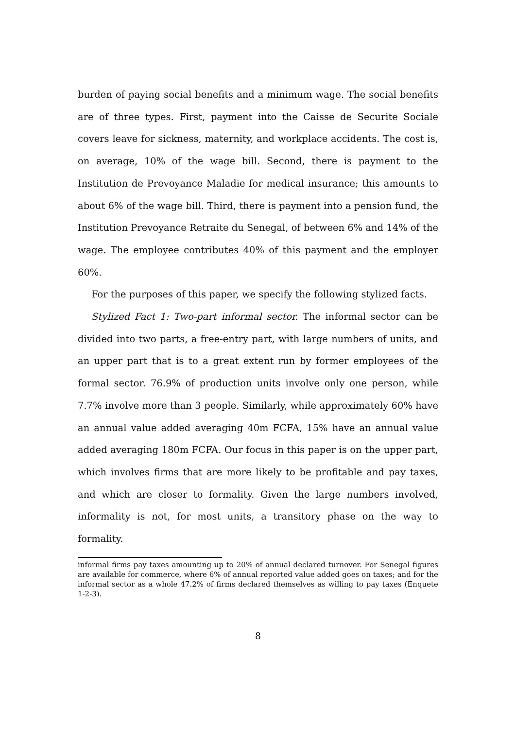burden of paying social benefits and a minimum wage. The social benefits are of three types. First, payment into the Caisse de Securite Sociale covers leave for sickness, maternity, and workplace accidents. The cost is, on average, 10% of the wage bill. Second, there is payment to the Institution de Prevoyance Maladie for medical insurance; this amounts to about 6% of the wage bill. Third, there is payment into a pension fund, the Institution Prevoyance Retraite du Senegal, of between 6% and 14% of the wage. The employee contributes 40% of this payment and the employer 60%.
For the purposes of this paper, we specify the following stylized facts.
Stylized Fact 1: Two-part informal sector. The informal sector can be divided into two parts, a free-entry part, with large numbers of units, and an upper part that is to a great extent run by former employees of the formal sector. 76.9% of production units involve only one person, while 7.7% involve more than 3 people. Similarly, while approximately 60% have an annual value added averaging 40m FCFA, 15% have an annual value added averaging 180m FCFA. Our focus in this paper is on the upper part, which involves firms that are more likely to be profitable and pay taxes, and which are closer to formality. Given the large numbers involved, informality is not, for most units, a transitory phase on the way to formality.
informal firms pay taxes amounting up to 20% of annual declared turnover. For Senegal figures are available for commerce, where 6% of annual reported value added goes on taxes; and for the informal sector as a whole 47.2% of firms declared themselves as willing to pay taxes (Enquete 1-2-3).
8